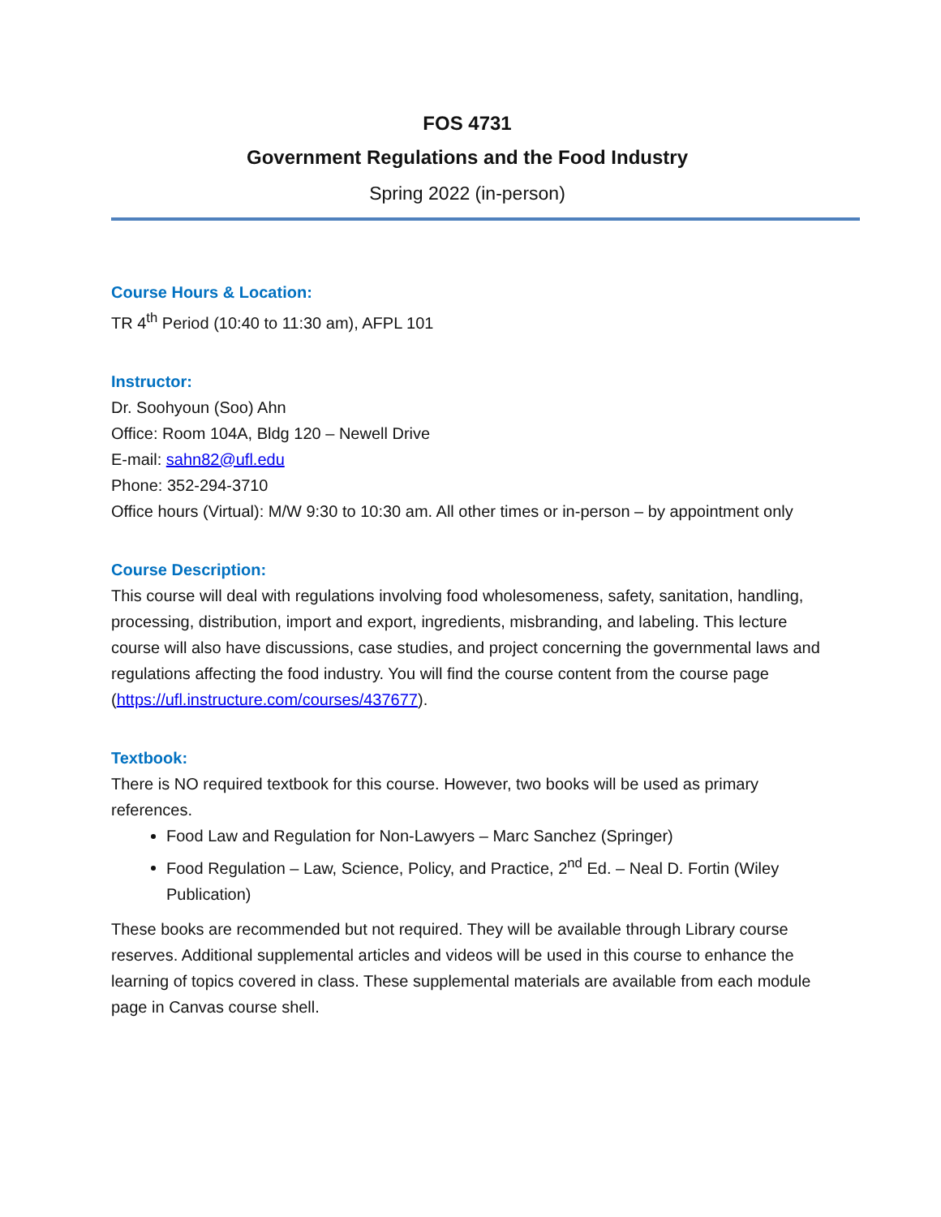FOS 4731
Government Regulations and the Food Industry
Spring 2022 (in-person)
Course Hours & Location:
TR 4<sup>th</sup> Period (10:40 to 11:30 am), AFPL 101
Instructor:
Dr. Soohyoun (Soo) Ahn
Office: Room 104A, Bldg 120 – Newell Drive
E-mail: sahn82@ufl.edu
Phone: 352-294-3710
Office hours (Virtual): M/W 9:30 to 10:30 am. All other times or in-person – by appointment only
Course Description:
This course will deal with regulations involving food wholesomeness, safety, sanitation, handling, processing, distribution, import and export, ingredients, misbranding, and labeling. This lecture course will also have discussions, case studies, and project concerning the governmental laws and regulations affecting the food industry. You will find the course content from the course page (https://ufl.instructure.com/courses/437677).
Textbook:
There is NO required textbook for this course. However, two books will be used as primary references.
Food Law and Regulation for Non-Lawyers – Marc Sanchez (Springer)
Food Regulation – Law, Science, Policy, and Practice, 2<sup>nd</sup> Ed. – Neal D. Fortin (Wiley Publication)
These books are recommended but not required. They will be available through Library course reserves. Additional supplemental articles and videos will be used in this course to enhance the learning of topics covered in class. These supplemental materials are available from each module page in Canvas course shell.